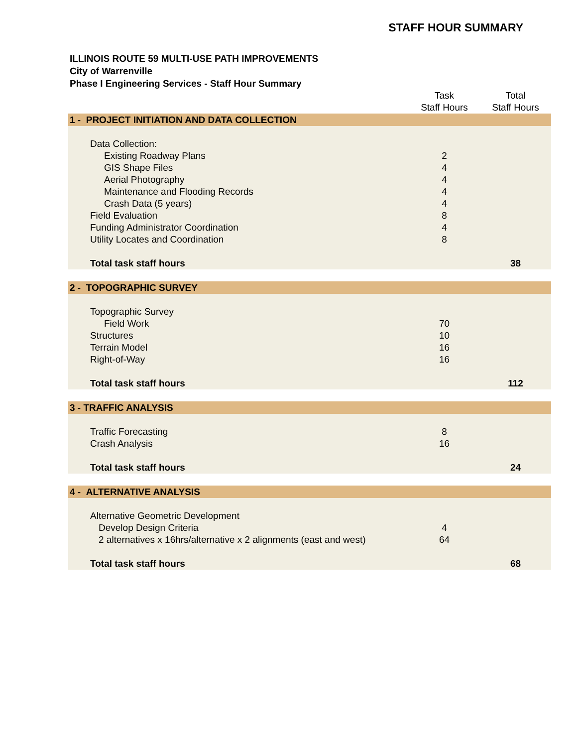STAFF HOUR SUMMARY
ILLINOIS ROUTE 59 MULTI-USE PATH IMPROVEMENTS
City of Warrenville
Phase I Engineering Services - Staff Hour Summary
| | Task Staff Hours | Total Staff Hours |
| --- | --- | --- |
| 1 - PROJECT INITIATION AND DATA COLLECTION | | |
| Data Collection: | | |
| Existing Roadway Plans | 2 | |
| GIS Shape Files | 4 | |
| Aerial Photography | 4 | |
| Maintenance and Flooding Records | 4 | |
| Crash Data (5 years) | 4 | |
| Field Evaluation | 8 | |
| Funding Administrator Coordination | 4 | |
| Utility Locates and Coordination | 8 | |
| Total task staff hours | | 38 |
| 2 - TOPOGRAPHIC SURVEY | | |
| Topographic Survey | | |
| Field Work | 70 | |
| Structures | 10 | |
| Terrain Model | 16 | |
| Right-of-Way | 16 | |
| Total task staff hours | | 112 |
| 3 - TRAFFIC ANALYSIS | | |
| Traffic Forecasting | 8 | |
| Crash Analysis | 16 | |
| Total task staff hours | | 24 |
| 4 - ALTERNATIVE ANALYSIS | | |
| Alternative Geometric Development | | |
| Develop Design Criteria | 4 | |
| 2 alternatives x 16hrs/alternative x 2 alignments (east and west) | 64 | |
| Total task staff hours | | 68 |